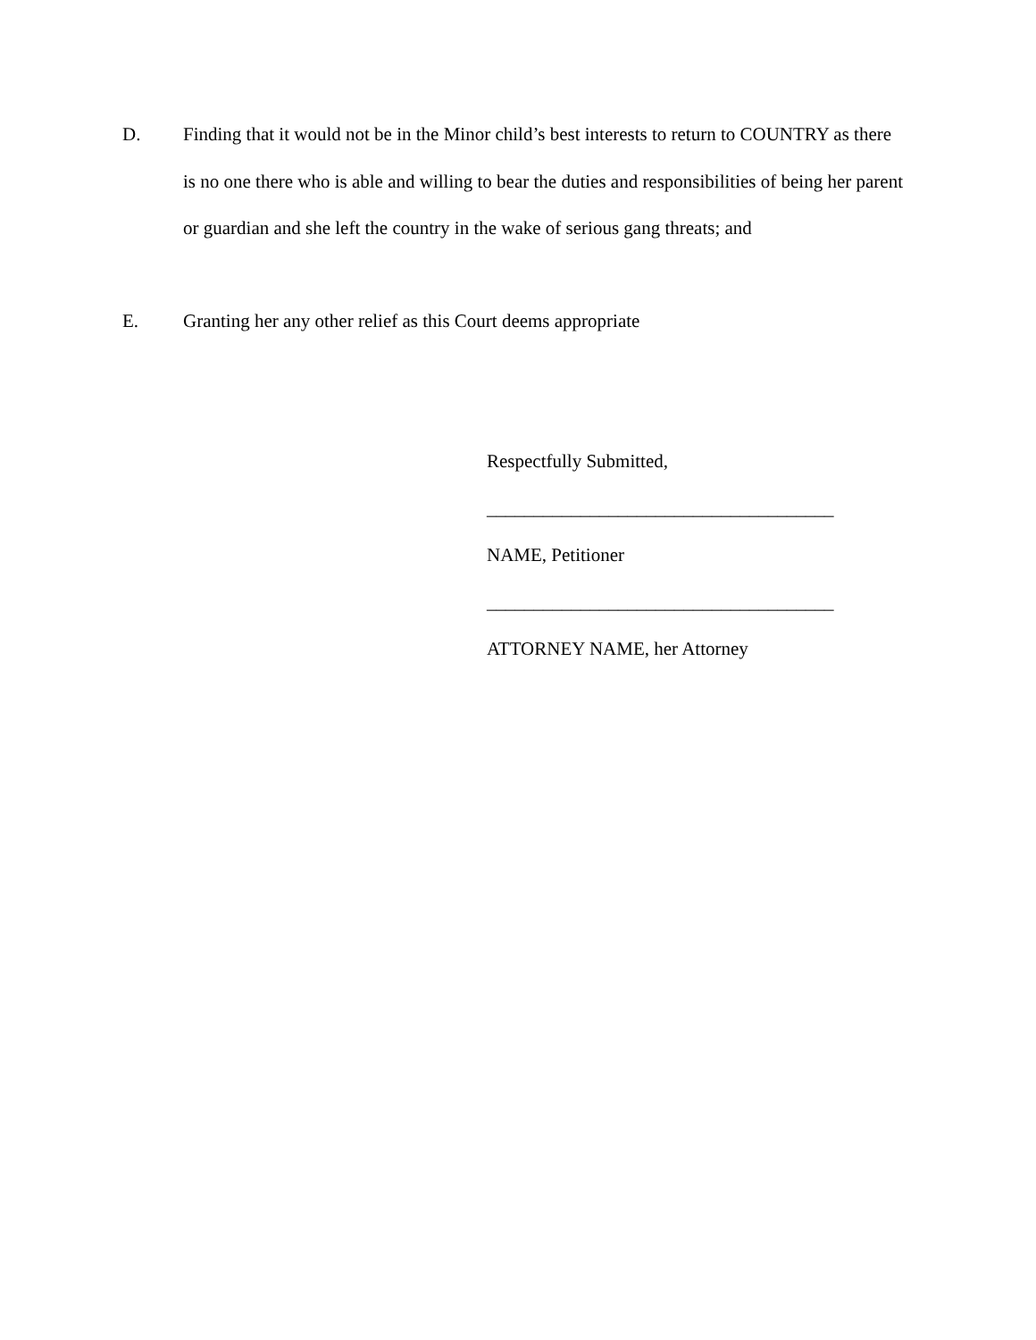D. Finding that it would not be in the Minor child’s best interests to return to COUNTRY as there is no one there who is able and willing to bear the duties and responsibilities of being her parent or guardian and she left the country in the wake of serious gang threats; and
E. Granting her any other relief as this Court deems appropriate
Respectfully Submitted,
_____________________________________
NAME, Petitioner
_____________________________________
ATTORNEY NAME, her Attorney